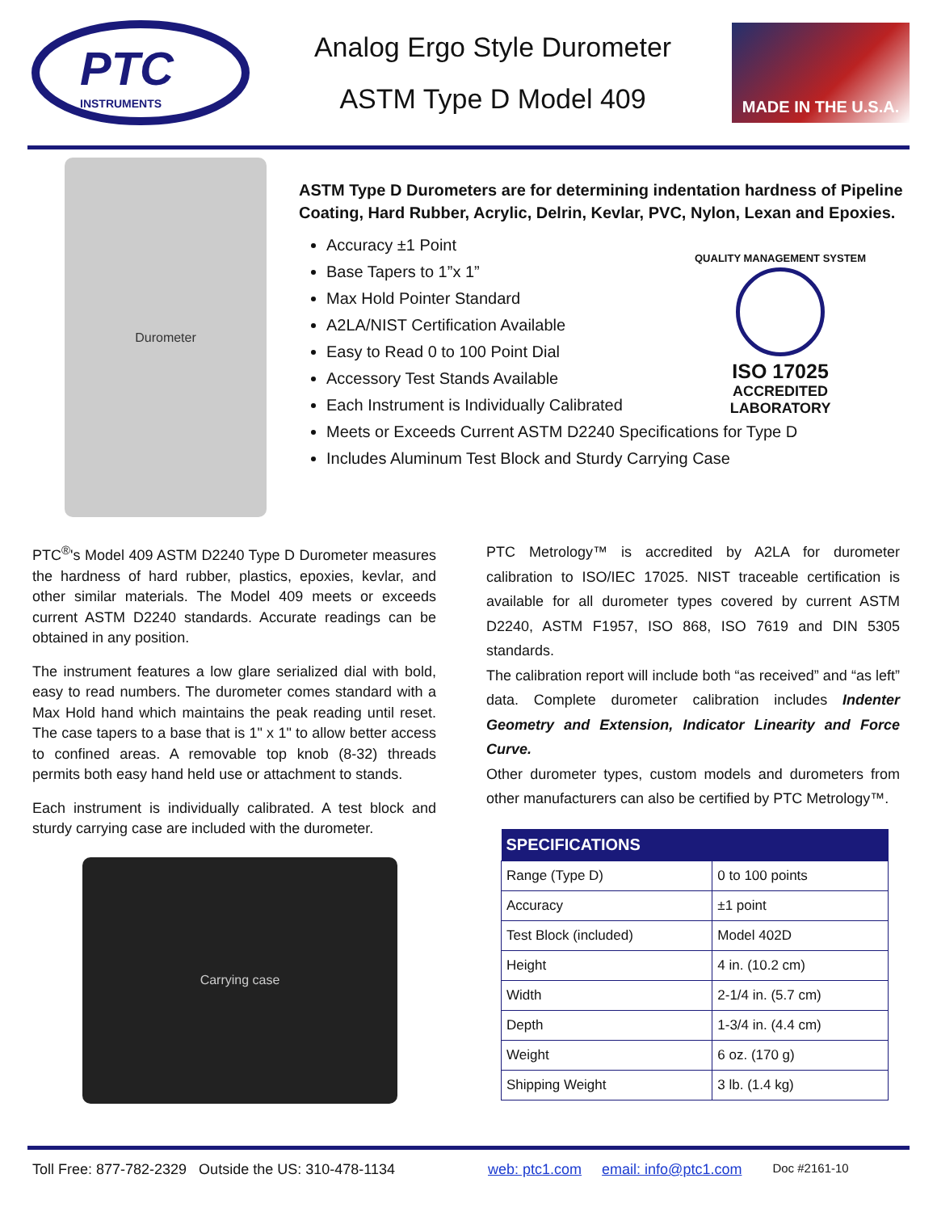PTC
INSTRUMENTS
Analog Ergo Style Durometer
ASTM Type D Model 409
MADE IN THE U.S.A.
Durometer
ASTM Type D Durometers are for determining indentation hardness of Pipeline Coating, Hard Rubber, Acrylic, Delrin, Kevlar, PVC, Nylon, Lexan and Epoxies.
Accuracy ±1 Point
Base Tapers to 1”x 1”
Max Hold Pointer Standard
A2LA/NIST Certification Available
Easy to Read 0 to 100 Point Dial
Accessory Test Stands Available
Each Instrument is Individually Calibrated
Meets or Exceeds Current ASTM D2240 Specifications for Type D
Includes Aluminum Test Block and Sturdy Carrying Case
QUALITY MANAGEMENT SYSTEM
ISO 17025
ACCREDITED
LABORATORY
PTC<sup>®</sup>'s Model 409 ASTM D2240 Type D Durometer measures the hardness of hard rubber, plastics, epoxies, kevlar, and other similar materials. The Model 409 meets or exceeds current ASTM D2240 standards. Accurate readings can be obtained in any position.
The instrument features a low glare serialized dial with bold, easy to read numbers. The durometer comes standard with a Max Hold hand which maintains the peak reading until reset. The case tapers to a base that is 1" x 1" to allow better access to confined areas. A removable top knob (8-32) threads permits both easy hand held use or attachment to stands.
Each instrument is individually calibrated. A test block and sturdy carrying case are included with the durometer.
Carrying case
PTC Metrology™ is accredited by A2LA for durometer calibration to ISO/IEC 17025. NIST traceable certification is available for all durometer types covered by current ASTM D2240, ASTM F1957, ISO 868, ISO 7619 and DIN 5305 standards.
The calibration report will include both “as received” and “as left” data. Complete durometer calibration includes Indenter Geometry and Extension, Indicator Linearity and Force Curve.
Other durometer types, custom models and durometers from other manufacturers can also be certified by PTC Metrology™.
| SPECIFICATIONS | |
| --- | --- |
| Range (Type D) | 0 to 100 points |
| Accuracy | ±1 point |
| Test Block (included) | Model 402D |
| Height | 4 in. (10.2 cm) |
| Width | 2-1/4 in. (5.7 cm) |
| Depth | 1-3/4 in. (4.4 cm) |
| Weight | 6 oz. (170 g) |
| Shipping Weight | 3 lb. (1.4 kg) |
Toll Free: 877-782-2329 Outside the US: 310-478-1134 web: ptc1.com email: info@ptc1.com Doc #2161-10